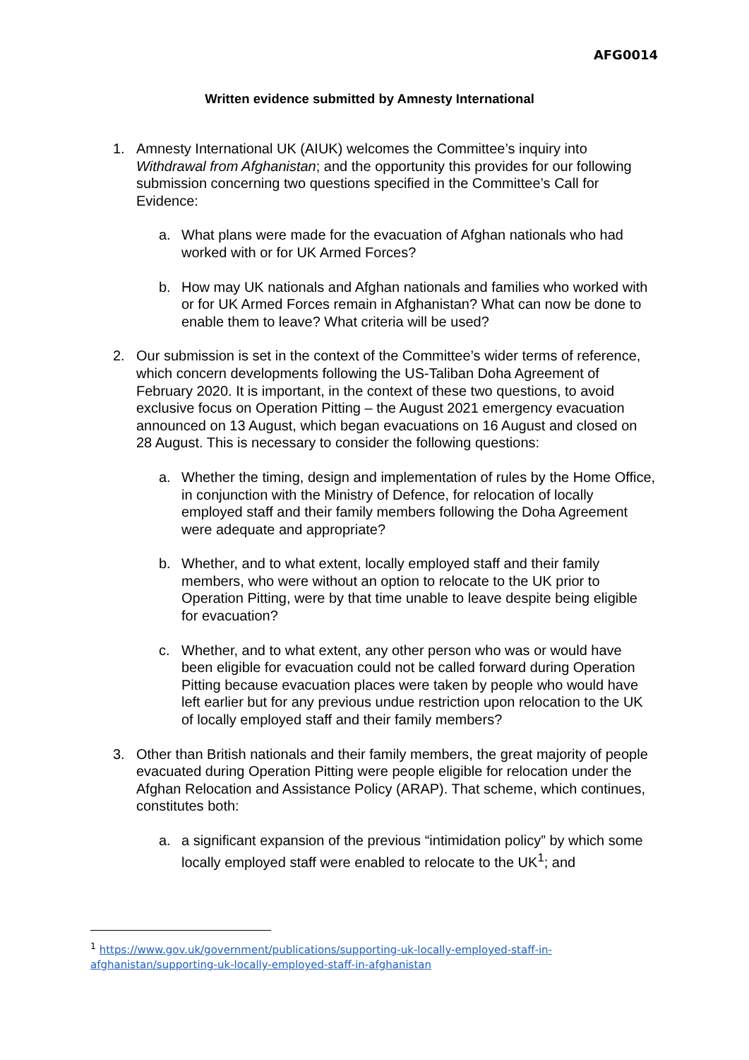AFG0014
Written evidence submitted by Amnesty International
1. Amnesty International UK (AIUK) welcomes the Committee’s inquiry into Withdrawal from Afghanistan; and the opportunity this provides for our following submission concerning two questions specified in the Committee’s Call for Evidence:
a. What plans were made for the evacuation of Afghan nationals who had worked with or for UK Armed Forces?
b. How may UK nationals and Afghan nationals and families who worked with or for UK Armed Forces remain in Afghanistan? What can now be done to enable them to leave? What criteria will be used?
2. Our submission is set in the context of the Committee’s wider terms of reference, which concern developments following the US-Taliban Doha Agreement of February 2020. It is important, in the context of these two questions, to avoid exclusive focus on Operation Pitting – the August 2021 emergency evacuation announced on 13 August, which began evacuations on 16 August and closed on 28 August. This is necessary to consider the following questions:
a. Whether the timing, design and implementation of rules by the Home Office, in conjunction with the Ministry of Defence, for relocation of locally employed staff and their family members following the Doha Agreement were adequate and appropriate?
b. Whether, and to what extent, locally employed staff and their family members, who were without an option to relocate to the UK prior to Operation Pitting, were by that time unable to leave despite being eligible for evacuation?
c. Whether, and to what extent, any other person who was or would have been eligible for evacuation could not be called forward during Operation Pitting because evacuation places were taken by people who would have left earlier but for any previous undue restriction upon relocation to the UK of locally employed staff and their family members?
3. Other than British nationals and their family members, the great majority of people evacuated during Operation Pitting were people eligible for relocation under the Afghan Relocation and Assistance Policy (ARAP). That scheme, which continues, constitutes both:
a. a significant expansion of the previous “intimidation policy” by which some locally employed staff were enabled to relocate to the UK<sup>1</sup>; and
<sup>1</sup> https://www.gov.uk/government/publications/supporting-uk-locally-employed-staff-in-
afghanistan/supporting-uk-locally-employed-staff-in-afghanistan